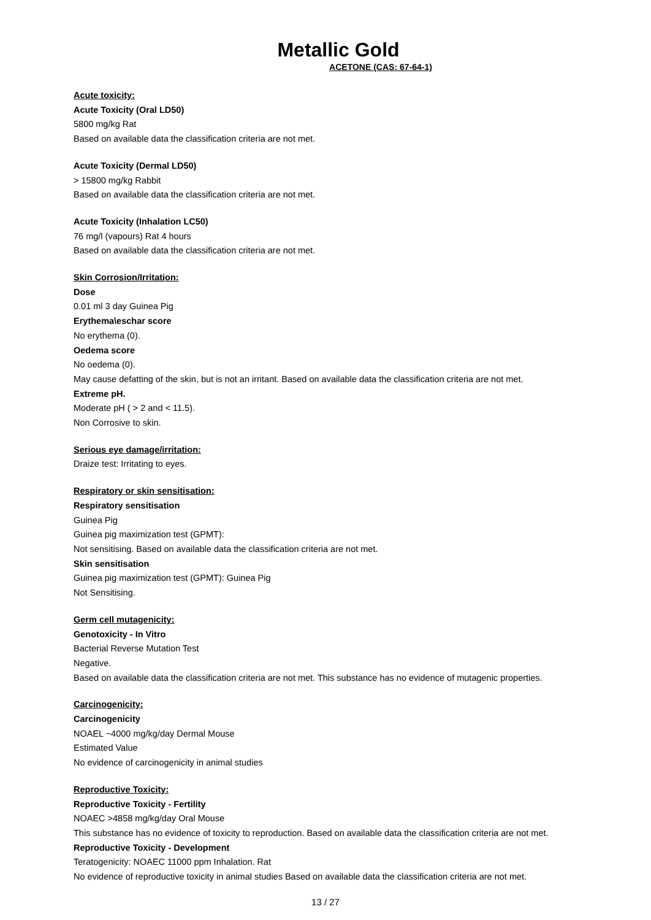Metallic Gold
ACETONE (CAS: 67-64-1)
Acute toxicity:
Acute Toxicity (Oral LD50)
5800 mg/kg Rat
Based on available data the classification criteria are not met.
Acute Toxicity (Dermal LD50)
> 15800 mg/kg Rabbit
Based on available data the classification criteria are not met.
Acute Toxicity (Inhalation LC50)
76 mg/l (vapours) Rat 4 hours
Based on available data the classification criteria are not met.
Skin Corrosion/Irritation:
Dose
0.01 ml 3 day Guinea Pig
Erythema\eschar score
No erythema (0).
Oedema score
No oedema (0).
May cause defatting of the skin, but is not an irritant. Based on available data the classification criteria are not met.
Extreme pH.
Moderate pH ( > 2 and < 11.5).
Non Corrosive to skin.
Serious eye damage/irritation:
Draize test: Irritating to eyes.
Respiratory or skin sensitisation:
Respiratory sensitisation
Guinea Pig
Guinea pig maximization test (GPMT):
Not sensitising. Based on available data the classification criteria are not met.
Skin sensitisation
Guinea pig maximization test (GPMT): Guinea Pig
Not Sensitising.
Germ cell mutagenicity:
Genotoxicity - In Vitro
Bacterial Reverse Mutation Test
Negative.
Based on available data the classification criteria are not met. This substance has no evidence of mutagenic properties.
Carcinogenicity:
Carcinogenicity
NOAEL ~4000 mg/kg/day Dermal Mouse
Estimated Value
No evidence of carcinogenicity in animal studies
Reproductive Toxicity:
Reproductive Toxicity - Fertility
NOAEC >4858 mg/kg/day Oral Mouse
This substance has no evidence of toxicity to reproduction. Based on available data the classification criteria are not met.
Reproductive Toxicity - Development
Teratogenicity: NOAEC 11000 ppm Inhalation. Rat
No evidence of reproductive toxicity in animal studies Based on available data the classification criteria are not met.
13 / 27